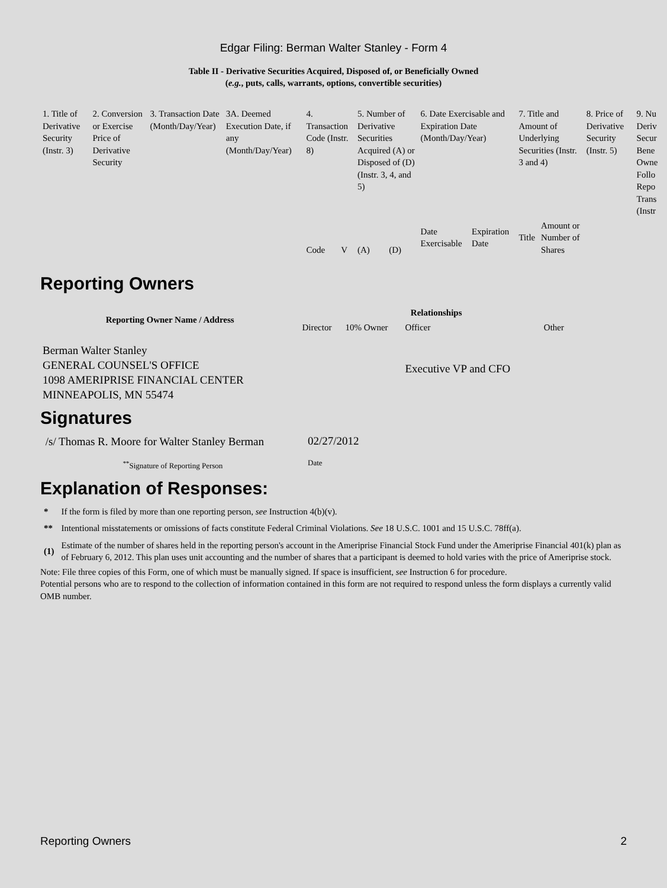Edgar Filing: Berman Walter Stanley - Form 4
Table II - Derivative Securities Acquired, Disposed of, or Beneficially Owned
(e.g., puts, calls, warrants, options, convertible securities)
| 1. Title of Derivative Security (Instr. 3) | 2. Conversion or Exercise Price of Derivative Security | 3. Transaction Date (Month/Day/Year) | 3A. Deemed Execution Date, if any (Month/Day/Year) | 4. Transaction Code (Instr. 8) | | 5. Number of Derivative Securities Acquired (A) or Disposed of (D) (Instr. 3, 4, and 5) | | 6. Date Exercisable and Expiration Date (Month/Day/Year) | | 7. Title and Amount of Underlying Securities (Instr. 3 and 4) | | 8. Price of Derivative Security (Instr. 5) | 9. Nu Deriv Secur Bene Owne Follo Repo Trans (Instr |
| | | | | Code | V | (A) | (D) | Date Exercisable | Expiration Date | Title | Amount or Number of Shares | | |
Reporting Owners
| Reporting Owner Name / Address | Relationships | | | |
| --- | --- | --- | --- | --- |
| | Director | 10% Owner | Officer | Other |
| Berman Walter Stanley GENERAL COUNSEL'S OFFICE 1098 AMERIPRISE FINANCIAL CENTER MINNEAPOLIS, MN 55474 | | | Executive VP and CFO | |
Signatures
| /s/ Thomas R. Moore for Walter Stanley Berman | 02/27/2012 |
| <sup>**</sup> Signature of Reporting Person | Date |
Explanation of Responses:
| * | If the form is filed by more than one reporting person, see Instruction 4(b)(v). |
| ** | Intentional misstatements or omissions of facts constitute Federal Criminal Violations. See 18 U.S.C. 1001 and 15 U.S.C. 78ff(a). |
| (1) | Estimate of the number of shares held in the reporting person's account in the Ameriprise Financial Stock Fund under the Ameriprise Financial 401(k) plan as of February 6, 2012. This plan uses unit accounting and the number of shares that a participant is deemed to hold varies with the price of Ameriprise stock. |
Note: File three copies of this Form, one of which must be manually signed. If space is insufficient, see Instruction 6 for procedure.
Potential persons who are to respond to the collection of information contained in this form are not required to respond unless the form displays a currently valid OMB number.
Reporting Owners 2